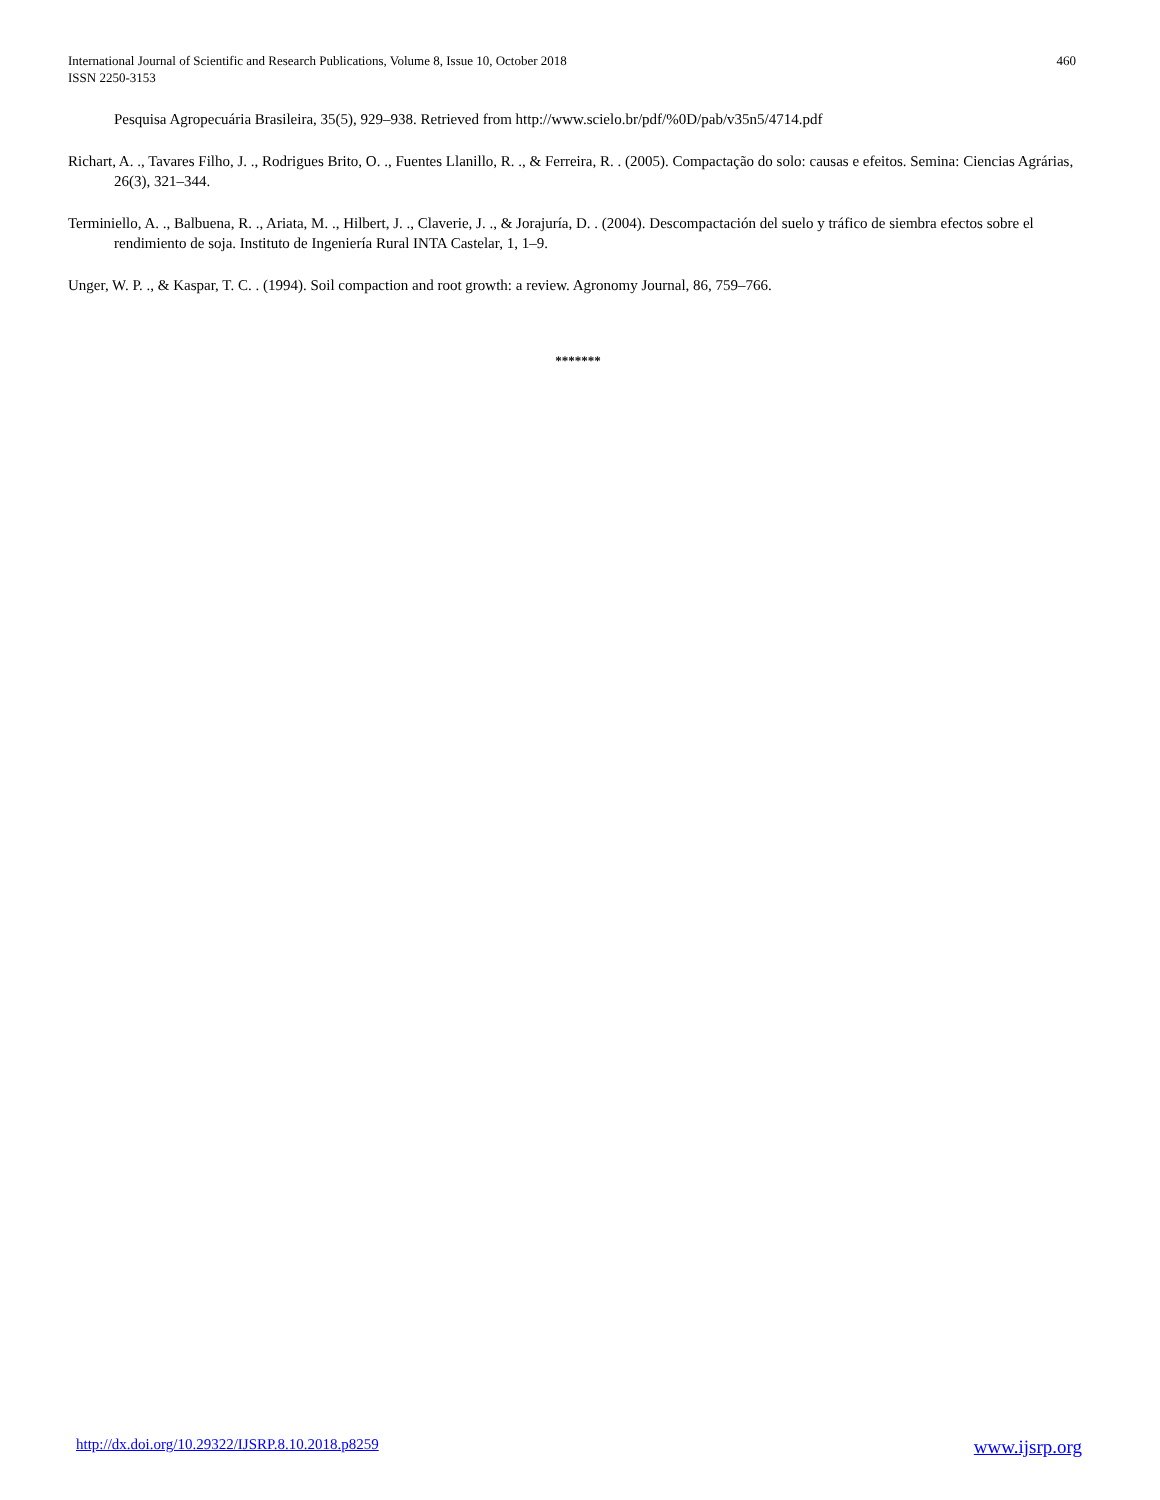460 International Journal of Scientific and Research Publications, Volume 8, Issue 10, October 2018
ISSN 2250-3153
Pesquisa Agropecuária Brasileira, 35(5), 929–938. Retrieved from http://www.scielo.br/pdf/%0D/pab/v35n5/4714.pdf
Richart, A. ., Tavares Filho, J. ., Rodrigues Brito, O. ., Fuentes Llanillo, R. ., & Ferreira, R. . (2005). Compactação do solo: causas e efeitos. Semina: Ciencias Agrárias, 26(3), 321–344.
Terminiello, A. ., Balbuena, R. ., Ariata, M. ., Hilbert, J. ., Claverie, J. ., & Jorajuría, D. . (2004). Descompactación del suelo y tráfico de siembra efectos sobre el rendimiento de soja. Instituto de Ingeniería Rural INTA Castelar, 1, 1–9.
Unger, W. P. ., & Kaspar, T. C. . (1994). Soil compaction and root growth: a review. Agronomy Journal, 86, 759–766.
*******
www.ijsrp.org http://dx.doi.org/10.29322/IJSRP.8.10.2018.p8259